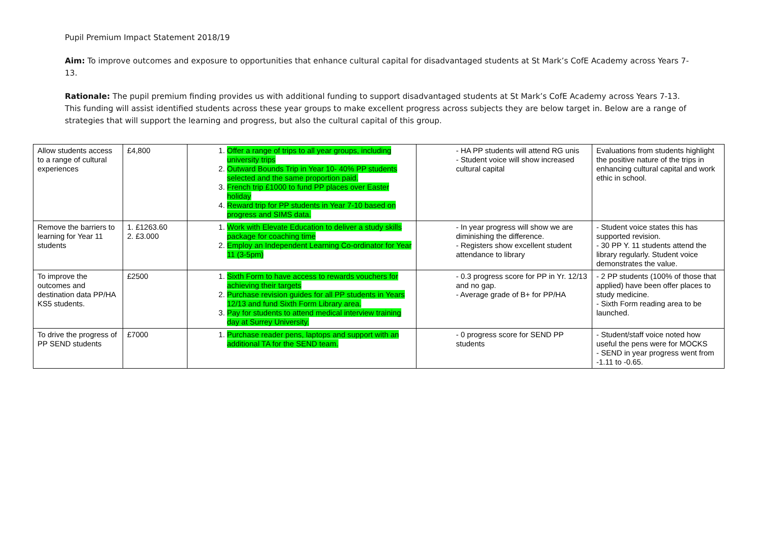Pupil Premium Impact Statement 2018/19
Aim: To improve outcomes and exposure to opportunities that enhance cultural capital for disadvantaged students at St Mark’s CofE Academy across Years 7-13.
Rationale: The pupil premium finding provides us with additional funding to support disadvantaged students at St Mark’s CofE Academy across Years 7-13. This funding will assist identified students across these year groups to make excellent progress across subjects they are below target in. Below are a range of strategies that will support the learning and progress, but also the cultural capital of this group.
| Allow students access to a range of cultural experiences | £4,800 | 1. Offer a range of trips to all year groups, including university trips 2. Outward Bounds Trip in Year 10- 40% PP students selected and the same proportion paid. 3. French trip £1000 to fund PP places over Easter holiday 4. Reward trip for PP students in Year 7-10 based on progress and SIMS data. | - HA PP students will attend RG unis - Student voice will show increased cultural capital | Evaluations from students highlight the positive nature of the trips in enhancing cultural capital and work ethic in school. |
| Remove the barriers to learning for Year 11 students | 1. £1263.60 2. £3.000 | 1. Work with Elevate Education to deliver a study skills package for coaching time 2. Employ an Independent Learning Co-ordinator for Year 11 (3-5pm) | - In year progress will show we are diminishing the difference. - Registers show excellent student attendance to library | - Student voice states this has supported revision. - 30 PP Y. 11 students attend the library regularly. Student voice demonstrates the value. |
| To improve the outcomes and destination data PP/HA KS5 students. | £2500 | 1. Sixth Form to have access to rewards vouchers for achieving their targets 2. Purchase revision guides for all PP students in Years 12/13 and fund Sixth Form Library area. 3. Pay for students to attend medical interview training day at Surrey University. | - 0.3 progress score for PP in Yr. 12/13 and no gap. - Average grade of B+ for PP/HA | - 2 PP students (100% of those that applied) have been offer places to study medicine. - Sixth Form reading area to be launched. |
| To drive the progress of PP SEND students | £7000 | 1. Purchase reader pens, laptops and support with an additional TA for the SEND team. | - 0 progress score for SEND PP students | - Student/staff voice noted how useful the pens were for MOCKS - SEND in year progress went from -1.11 to -0.65. |